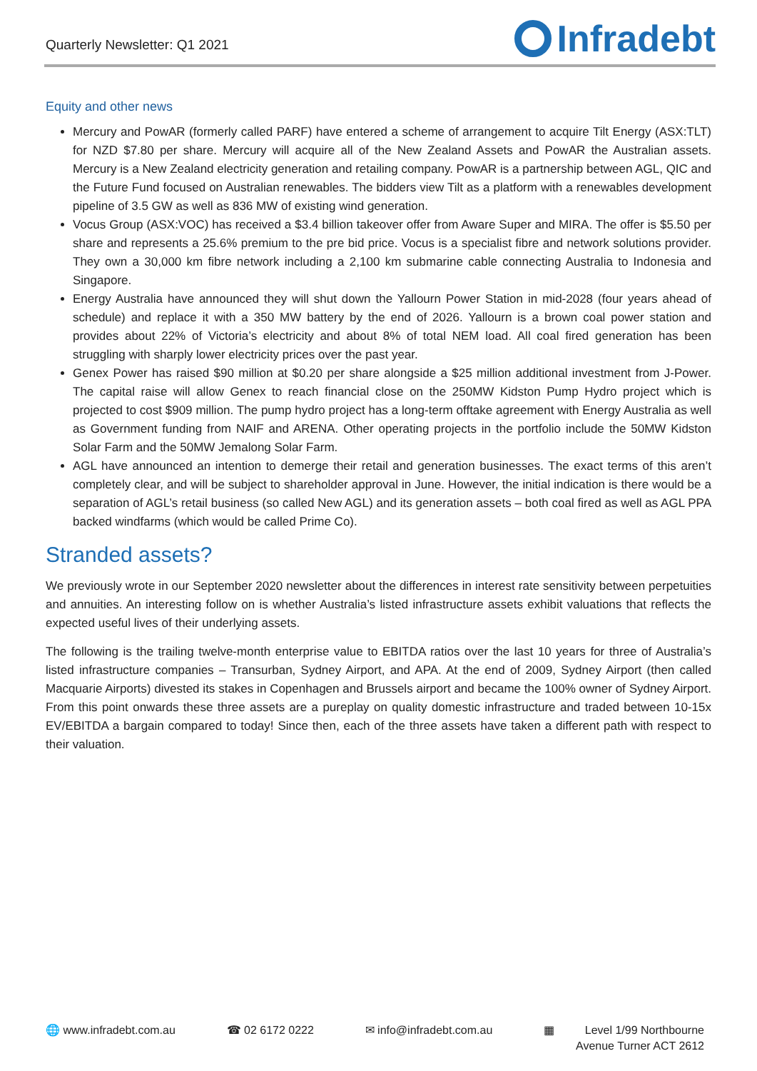Quarterly Newsletter: Q1 2021
Infradebt
Equity and other news
Mercury and PowAR (formerly called PARF) have entered a scheme of arrangement to acquire Tilt Energy (ASX:TLT) for NZD $7.80 per share. Mercury will acquire all of the New Zealand Assets and PowAR the Australian assets. Mercury is a New Zealand electricity generation and retailing company. PowAR is a partnership between AGL, QIC and the Future Fund focused on Australian renewables. The bidders view Tilt as a platform with a renewables development pipeline of 3.5 GW as well as 836 MW of existing wind generation.
Vocus Group (ASX:VOC) has received a $3.4 billion takeover offer from Aware Super and MIRA. The offer is $5.50 per share and represents a 25.6% premium to the pre bid price. Vocus is a specialist fibre and network solutions provider. They own a 30,000 km fibre network including a 2,100 km submarine cable connecting Australia to Indonesia and Singapore.
Energy Australia have announced they will shut down the Yallourn Power Station in mid-2028 (four years ahead of schedule) and replace it with a 350 MW battery by the end of 2026. Yallourn is a brown coal power station and provides about 22% of Victoria’s electricity and about 8% of total NEM load. All coal fired generation has been struggling with sharply lower electricity prices over the past year.
Genex Power has raised $90 million at $0.20 per share alongside a $25 million additional investment from J-Power. The capital raise will allow Genex to reach financial close on the 250MW Kidston Pump Hydro project which is projected to cost $909 million. The pump hydro project has a long-term offtake agreement with Energy Australia as well as Government funding from NAIF and ARENA. Other operating projects in the portfolio include the 50MW Kidston Solar Farm and the 50MW Jemalong Solar Farm.
AGL have announced an intention to demerge their retail and generation businesses. The exact terms of this aren’t completely clear, and will be subject to shareholder approval in June. However, the initial indication is there would be a separation of AGL’s retail business (so called New AGL) and its generation assets – both coal fired as well as AGL PPA backed windfarms (which would be called Prime Co).
Stranded assets?
We previously wrote in our September 2020 newsletter about the differences in interest rate sensitivity between perpetuities and annuities. An interesting follow on is whether Australia’s listed infrastructure assets exhibit valuations that reflects the expected useful lives of their underlying assets.
The following is the trailing twelve-month enterprise value to EBITDA ratios over the last 10 years for three of Australia’s listed infrastructure companies – Transurban, Sydney Airport, and APA. At the end of 2009, Sydney Airport (then called Macquarie Airports) divested its stakes in Copenhagen and Brussels airport and became the 100% owner of Sydney Airport. From this point onwards these three assets are a pureplay on quality domestic infrastructure and traded between 10-15x EV/EBITDA a bargain compared to today! Since then, each of the three assets have taken a different path with respect to their valuation.
🌐 www.infradebt.com.au ☎ 02 6172 0222 ✉ info@infradebt.com.au ▦ Level 1/99 Northbourne
Avenue Turner ACT 2612